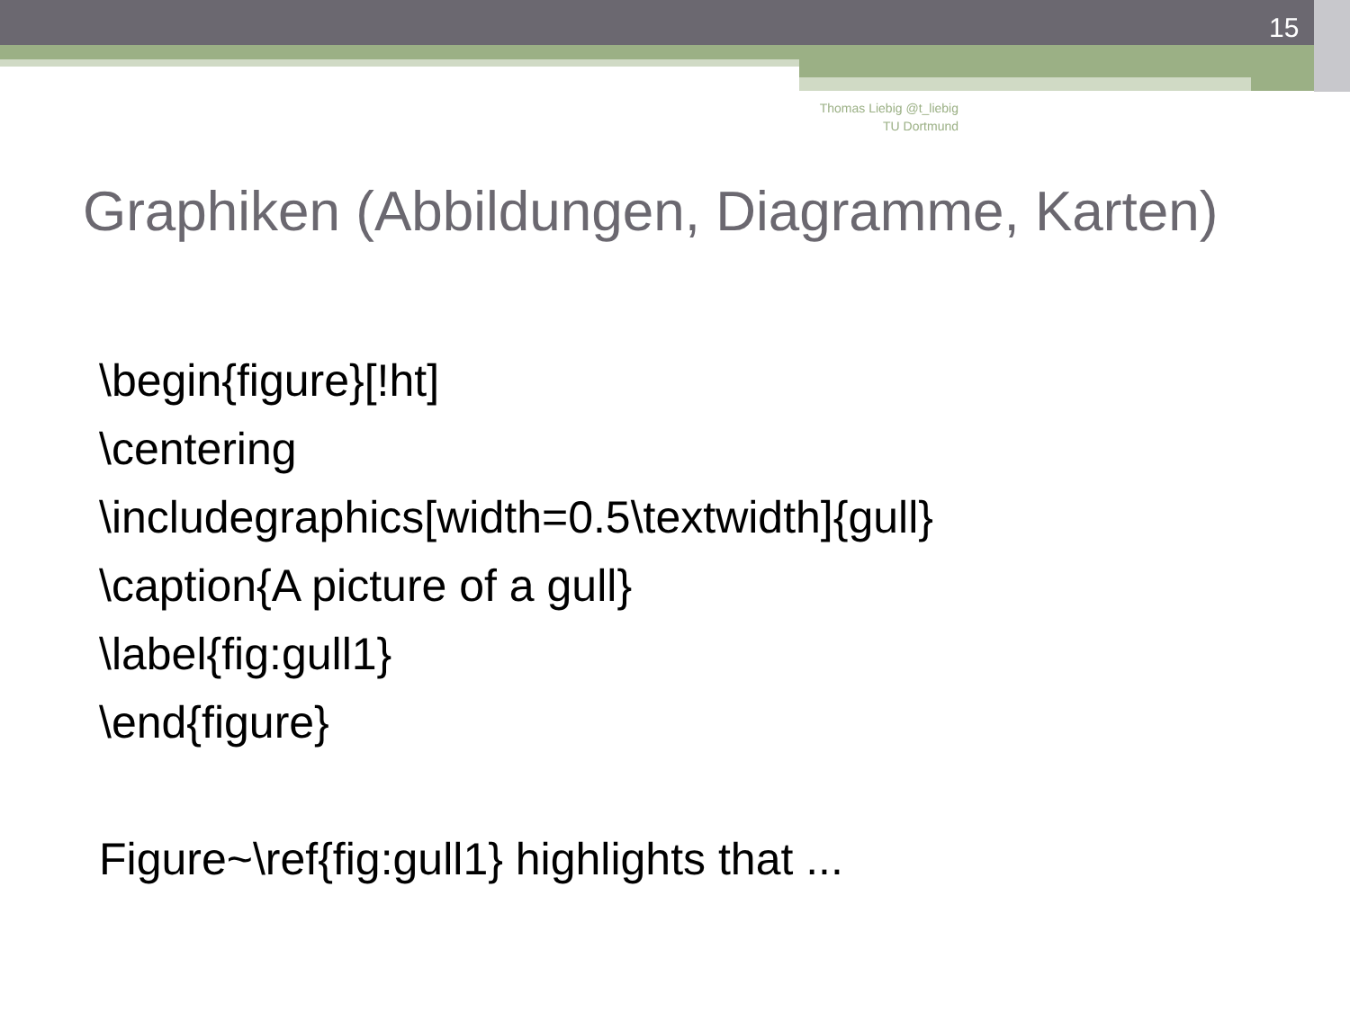15
Thomas Liebig @t_liebig
TU Dortmund
Graphiken (Abbildungen, Diagramme, Karten)
\begin{figure}[!ht]
\centering
\includegraphics[width=0.5\textwidth]{gull}
\caption{A picture of a gull}
\label{fig:gull1}
\end{figure}
Figure~\ref{fig:gull1} highlights that ...